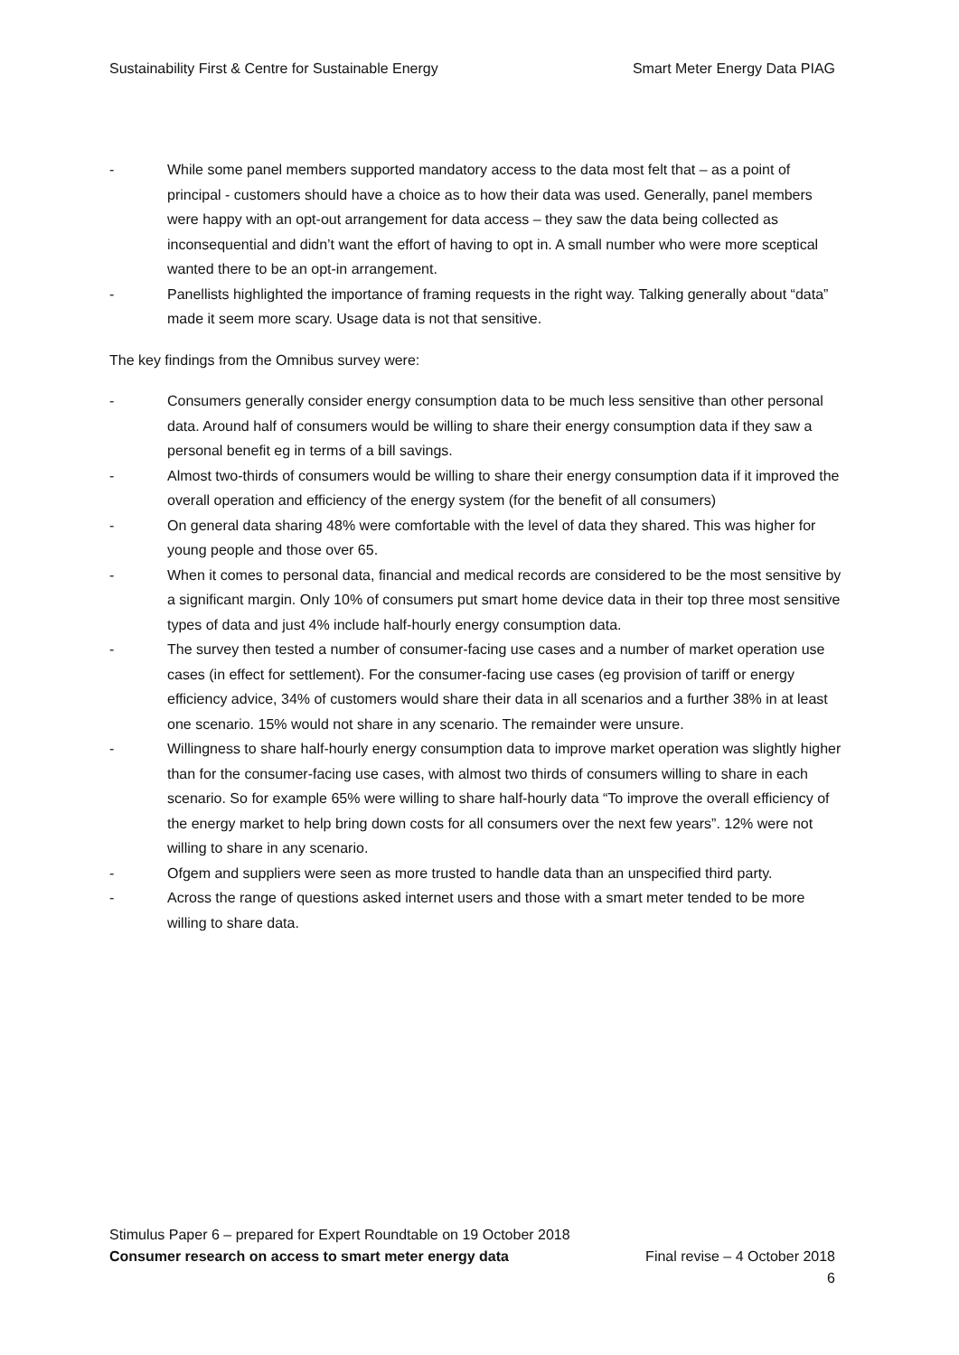Sustainability First & Centre for Sustainable Energy Smart Meter Energy Data PIAG
- While some panel members supported mandatory access to the data most felt that – as a point of principal - customers should have a choice as to how their data was used. Generally, panel members were happy with an opt-out arrangement for data access – they saw the data being collected as inconsequential and didn’t want the effort of having to opt in. A small number who were more sceptical wanted there to be an opt-in arrangement.
- Panellists highlighted the importance of framing requests in the right way. Talking generally about “data” made it seem more scary. Usage data is not that sensitive.
The key findings from the Omnibus survey were:
- Consumers generally consider energy consumption data to be much less sensitive than other personal data. Around half of consumers would be willing to share their energy consumption data if they saw a personal benefit eg in terms of a bill savings.
- Almost two-thirds of consumers would be willing to share their energy consumption data if it improved the overall operation and efficiency of the energy system (for the benefit of all consumers)
- On general data sharing 48% were comfortable with the level of data they shared. This was higher for young people and those over 65.
- When it comes to personal data, financial and medical records are considered to be the most sensitive by a significant margin. Only 10% of consumers put smart home device data in their top three most sensitive types of data and just 4% include half-hourly energy consumption data.
- The survey then tested a number of consumer-facing use cases and a number of market operation use cases (in effect for settlement). For the consumer-facing use cases (eg provision of tariff or energy efficiency advice, 34% of customers would share their data in all scenarios and a further 38% in at least one scenario. 15% would not share in any scenario. The remainder were unsure.
- Willingness to share half-hourly energy consumption data to improve market operation was slightly higher than for the consumer-facing use cases, with almost two thirds of consumers willing to share in each scenario. So for example 65% were willing to share half-hourly data “To improve the overall efficiency of the energy market to help bring down costs for all consumers over the next few years”. 12% were not willing to share in any scenario.
- Ofgem and suppliers were seen as more trusted to handle data than an unspecified third party.
- Across the range of questions asked internet users and those with a smart meter tended to be more willing to share data.
Stimulus Paper 6 – prepared for Expert Roundtable on 19 October 2018
Consumer research on access to smart meter energy data Final revise – 4 October 2018
6